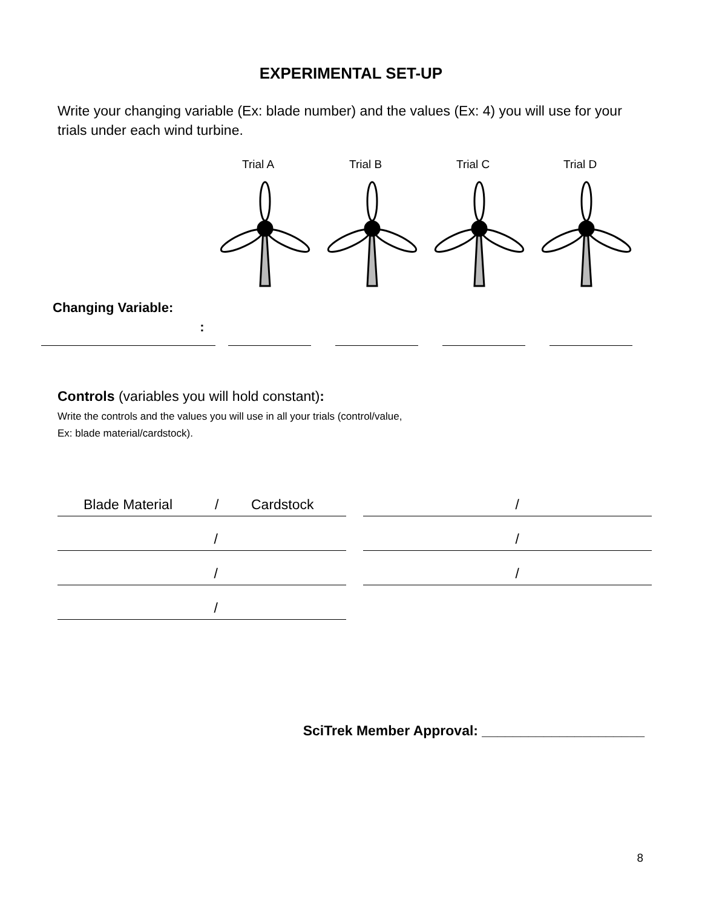EXPERIMENTAL SET-UP
Write your changing variable (Ex: blade number) and the values (Ex: 4) you will use for your trials under each wind turbine.
Trial A Trial B Trial C Trial D
Changing Variable:
:
Controls (variables you will hold constant):
Write the controls and the values you will use in all your trials (control/value,
Ex: blade material/cardstock).
Blade Material / Cardstock
/
/
/
/
/
/
SciTrek Member Approval: _____________________
8